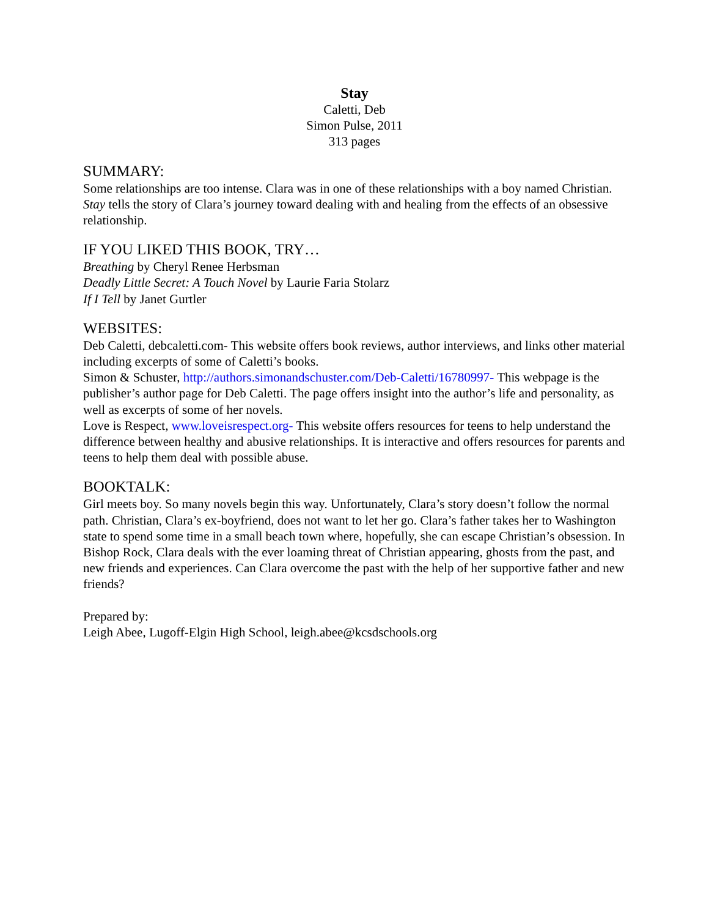Stay
Caletti, Deb
Simon Pulse, 2011
313 pages
SUMMARY:
Some relationships are too intense. Clara was in one of these relationships with a boy named Christian. Stay tells the story of Clara’s journey toward dealing with and healing from the effects of an obsessive relationship.
IF YOU LIKED THIS BOOK, TRY…
Breathing by Cheryl Renee Herbsman
Deadly Little Secret: A Touch Novel by Laurie Faria Stolarz
If I Tell by Janet Gurtler
WEBSITES:
Deb Caletti, debcaletti.com- This website offers book reviews, author interviews, and links other material including excerpts of some of Caletti’s books.
Simon & Schuster, http://authors.simonandschuster.com/Deb-Caletti/16780997- This webpage is the publisher’s author page for Deb Caletti. The page offers insight into the author’s life and personality, as well as excerpts of some of her novels.
Love is Respect, www.loveisrespect.org- This website offers resources for teens to help understand the difference between healthy and abusive relationships. It is interactive and offers resources for parents and teens to help them deal with possible abuse.
BOOKTALK:
Girl meets boy. So many novels begin this way. Unfortunately, Clara’s story doesn’t follow the normal path. Christian, Clara’s ex-boyfriend, does not want to let her go. Clara’s father takes her to Washington state to spend some time in a small beach town where, hopefully, she can escape Christian’s obsession. In Bishop Rock, Clara deals with the ever loaming threat of Christian appearing, ghosts from the past, and new friends and experiences. Can Clara overcome the past with the help of her supportive father and new friends?
Prepared by:
Leigh Abee, Lugoff-Elgin High School, leigh.abee@kcsdschools.org